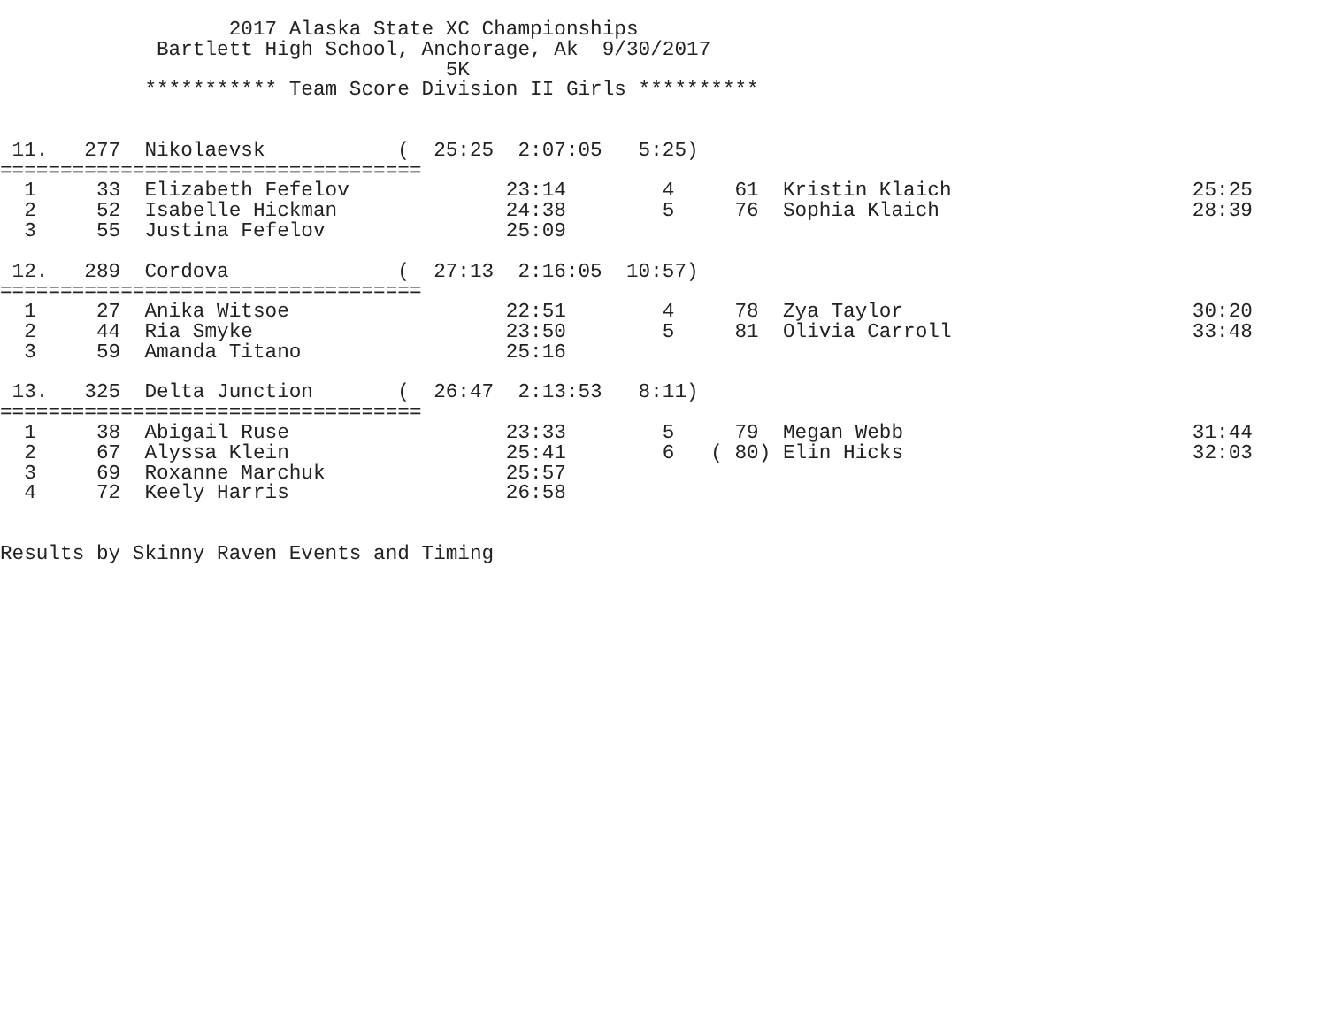2017 Alaska State XC Championships
             Bartlett High School, Anchorage, Ak  9/30/2017
                                     5K
            *********** Team Score Division II Girls **********


 11.   277  Nikolaevsk           (  25:25  2:07:05   5:25)
===================================
  1     33  Elizabeth Fefelov             23:14        4     61  Kristin Klaich                    25:25
  2     52  Isabelle Hickman              24:38        5     76  Sophia Klaich                     28:39
  3     55  Justina Fefelov               25:09

 12.   289  Cordova              (  27:13  2:16:05  10:57)
===================================
  1     27  Anika Witsoe                  22:51        4     78  Zya Taylor                        30:20
  2     44  Ria Smyke                     23:50        5     81  Olivia Carroll                    33:48
  3     59  Amanda Titano                 25:16

 13.   325  Delta Junction       (  26:47  2:13:53   8:11)
===================================
  1     38  Abigail Ruse                  23:33        5     79  Megan Webb                        31:44
  2     67  Alyssa Klein                  25:41        6   ( 80) Elin Hicks                        32:03
  3     69  Roxanne Marchuk               25:57
  4     72  Keely Harris                  26:58


Results by Skinny Raven Events and Timing